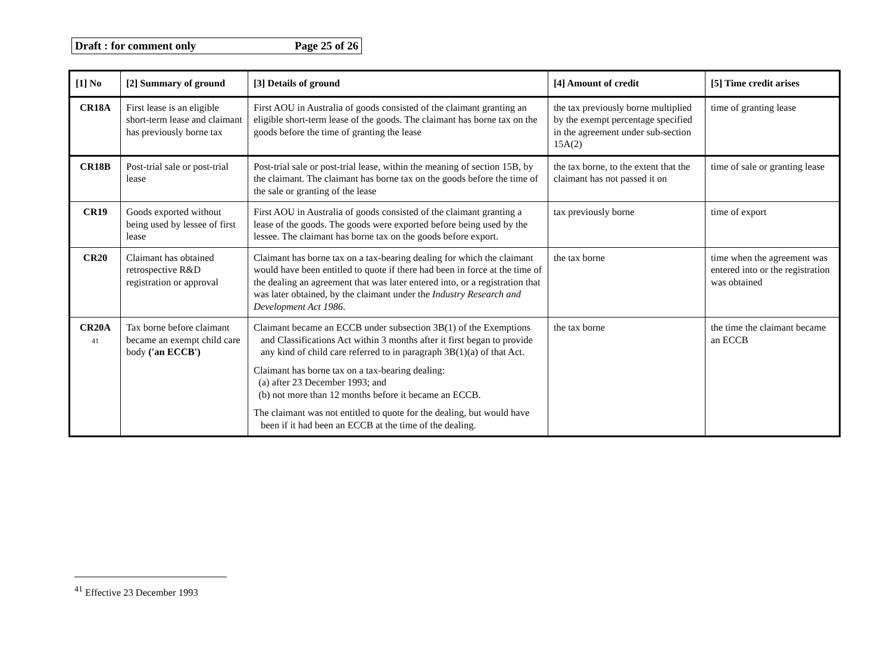Draft : for comment only Page 25 of 26
| [1] No | [2] Summary of ground | [3] Details of ground | [4] Amount of credit | [5] Time credit arises |
| --- | --- | --- | --- | --- |
| CR18A | First lease is an eligible short-term lease and claimant has previously borne tax | First AOU in Australia of goods consisted of the claimant granting an eligible short-term lease of the goods. The claimant has borne tax on the goods before the time of granting the lease | the tax previously borne multiplied by the exempt percentage specified in the agreement under sub-section 15A(2) | time of granting lease |
| CR18B | Post-trial sale or post-trial lease | Post-trial sale or post-trial lease, within the meaning of section 15B, by the claimant. The claimant has borne tax on the goods before the time of the sale or granting of the lease | the tax borne, to the extent that the claimant has not passed it on | time of sale or granting lease |
| CR19 | Goods exported without being used by lessee of first lease | First AOU in Australia of goods consisted of the claimant granting a lease of the goods. The goods were exported before being used by the lessee. The claimant has borne tax on the goods before export. | tax previously borne | time of export |
| CR20 | Claimant has obtained retrospective R&D registration or approval | Claimant has borne tax on a tax-bearing dealing for which the claimant would have been entitled to quote if there had been in force at the time of the dealing an agreement that was later entered into, or a registration that was later obtained, by the claimant under the Industry Research and Development Act 1986 . | the tax borne | time when the agreement was entered into or the registration was obtained |
| CR20A 41 | Tax borne before claimant became an exempt child care body ('an ECCB') | Claimant became an ECCB under subsection 3B(1) of the Exemptions and Classifications Act within 3 months after it first began to provide any kind of child care referred to in paragraph 3B(1)(a) of that Act. Claimant has borne tax on a tax-bearing dealing: (a) after 23 December 1993; and (b) not more than 12 months before it became an ECCB. The claimant was not entitled to quote for the dealing, but would have been if it had been an ECCB at the time of the dealing. | the tax borne | the time the claimant became an ECCB |
<sup>41</sup> Effective 23 December 1993